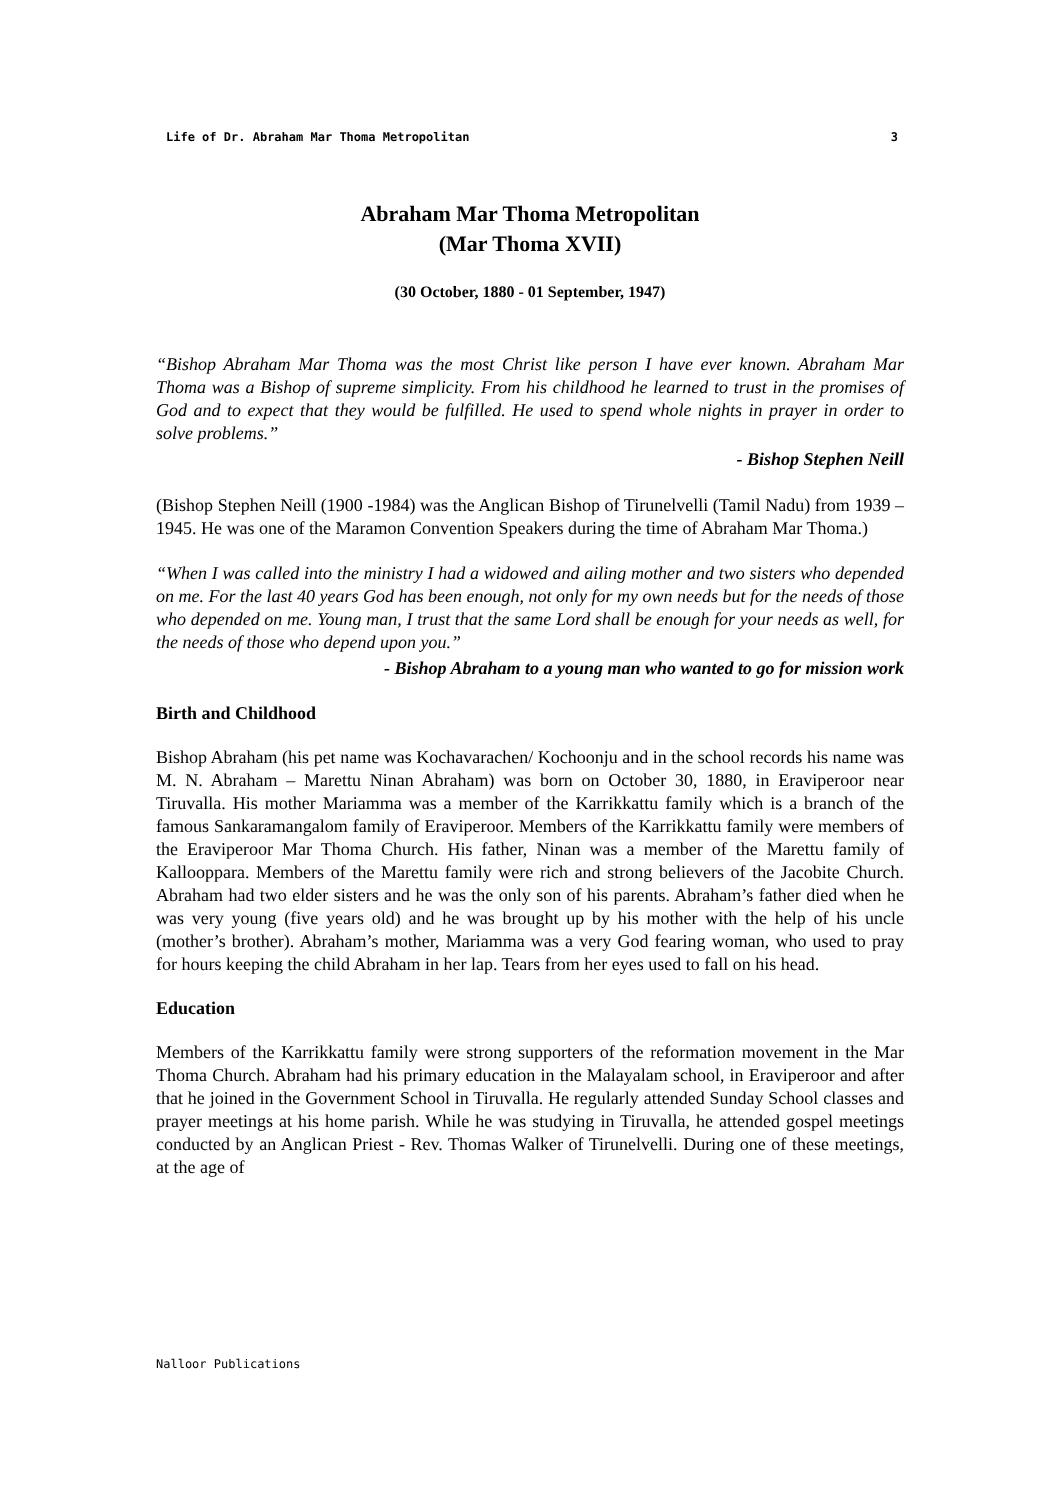Life of Dr. Abraham Mar Thoma Metropolitan 3
Abraham Mar Thoma Metropolitan
(Mar Thoma XVII)
(30 October, 1880 - 01 September, 1947)
“Bishop Abraham Mar Thoma was the most Christ like person I have ever known. Abraham Mar Thoma was a Bishop of supreme simplicity. From his childhood he learned to trust in the promises of God and to expect that they would be fulfilled. He used to spend whole nights in prayer in order to solve problems.”
- Bishop Stephen Neill
(Bishop Stephen Neill (1900 -1984) was the Anglican Bishop of Tirunelvelli (Tamil Nadu) from 1939 – 1945. He was one of the Maramon Convention Speakers during the time of Abraham Mar Thoma.)
“When I was called into the ministry I had a widowed and ailing mother and two sisters who depended on me. For the last 40 years God has been enough, not only for my own needs but for the needs of those who depended on me. Young man, I trust that the same Lord shall be enough for your needs as well, for the needs of those who depend upon you.”
- Bishop Abraham to a young man who wanted to go for mission work
Birth and Childhood
Bishop Abraham (his pet name was Kochavarachen/ Kochoonju and in the school records his name was M. N. Abraham – Marettu Ninan Abraham) was born on October 30, 1880, in Eraviperoor near Tiruvalla. His mother Mariamma was a member of the Karrikkattu family which is a branch of the famous Sankaramangalom family of Eraviperoor. Members of the Karrikkattu family were members of the Eraviperoor Mar Thoma Church. His father, Ninan was a member of the Marettu family of Kallooppara. Members of the Marettu family were rich and strong believers of the Jacobite Church. Abraham had two elder sisters and he was the only son of his parents. Abraham’s father died when he was very young (five years old) and he was brought up by his mother with the help of his uncle (mother’s brother). Abraham’s mother, Mariamma was a very God fearing woman, who used to pray for hours keeping the child Abraham in her lap. Tears from her eyes used to fall on his head.
Education
Members of the Karrikkattu family were strong supporters of the reformation movement in the Mar Thoma Church. Abraham had his primary education in the Malayalam school, in Eraviperoor and after that he joined in the Government School in Tiruvalla. He regularly attended Sunday School classes and prayer meetings at his home parish. While he was studying in Tiruvalla, he attended gospel meetings conducted by an Anglican Priest - Rev. Thomas Walker of Tirunelvelli. During one of these meetings, at the age of
Nalloor Publications